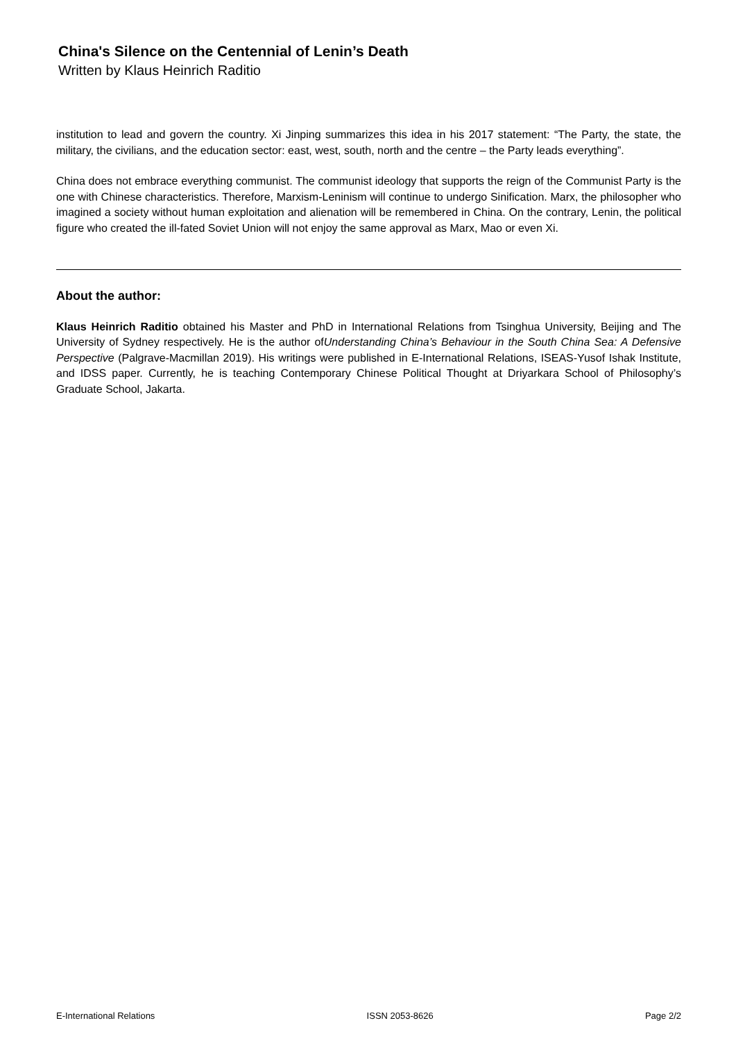China's Silence on the Centennial of Lenin’s Death
Written by Klaus Heinrich Raditio
institution to lead and govern the country. Xi Jinping summarizes this idea in his 2017 statement: “The Party, the state, the military, the civilians, and the education sector: east, west, south, north and the centre – the Party leads everything”.
China does not embrace everything communist. The communist ideology that supports the reign of the Communist Party is the one with Chinese characteristics. Therefore, Marxism-Leninism will continue to undergo Sinification. Marx, the philosopher who imagined a society without human exploitation and alienation will be remembered in China. On the contrary, Lenin, the political figure who created the ill-fated Soviet Union will not enjoy the same approval as Marx, Mao or even Xi.
About the author:
Klaus Heinrich Raditio obtained his Master and PhD in International Relations from Tsinghua University, Beijing and The University of Sydney respectively. He is the author ofUnderstanding China’s Behaviour in the South China Sea: A Defensive Perspective (Palgrave-Macmillan 2019). His writings were published in E-International Relations, ISEAS-Yusof Ishak Institute, and IDSS paper. Currently, he is teaching Contemporary Chinese Political Thought at Driyarkara School of Philosophy’s Graduate School, Jakarta.
E-International Relations ISSN 2053-8626 Page 2/2